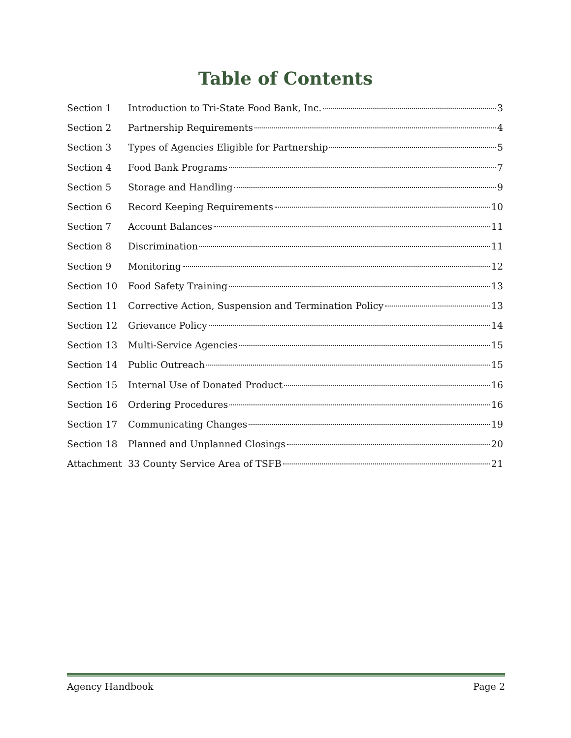Table of Contents
Section 1 Introduction to Tri-State Food Bank, Inc. 3
Section 2 Partnership Requirements 4
Section 3 Types of Agencies Eligible for Partnership 5
Section 4 Food Bank Programs 7
Section 5 Storage and Handling 9
Section 6 Record Keeping Requirements 10
Section 7 Account Balances 11
Section 8 Discrimination 11
Section 9 Monitoring 12
Section 10 Food Safety Training 13
Section 11 Corrective Action, Suspension and Termination Policy 13
Section 12 Grievance Policy 14
Section 13 Multi-Service Agencies 15
Section 14 Public Outreach 15
Section 15 Internal Use of Donated Product 16
Section 16 Ordering Procedures 16
Section 17 Communicating Changes 19
Section 18 Planned and Unplanned Closings 20
Attachment 33 County Service Area of TSFB 21
Agency Handbook Page 2